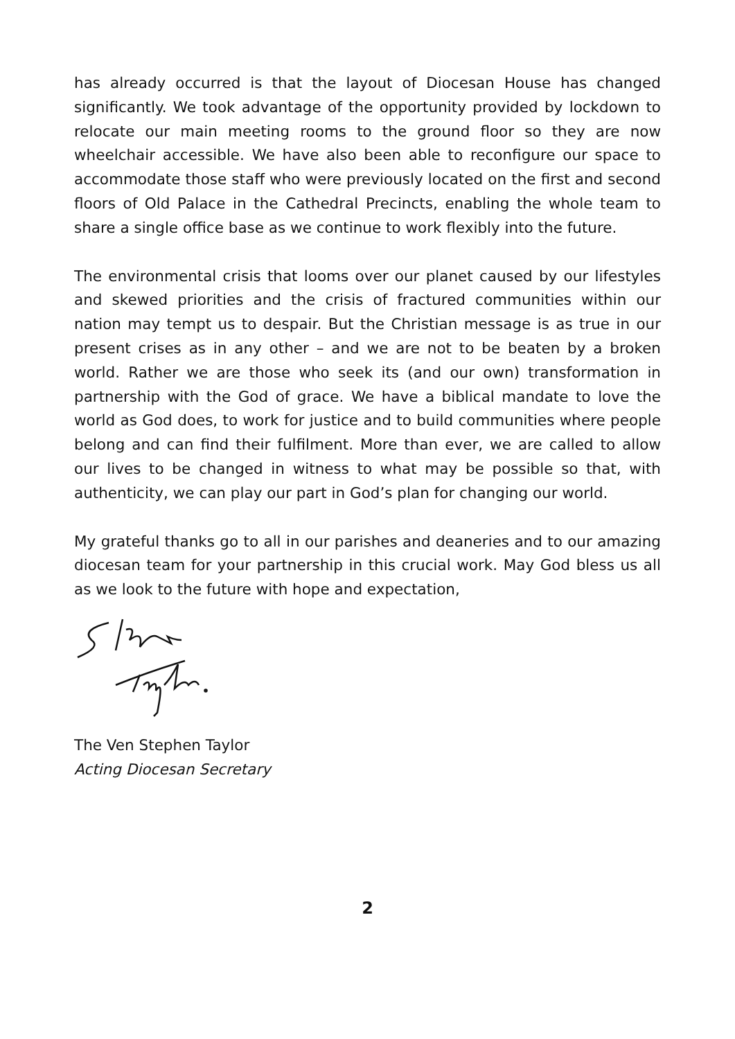has already occurred is that the layout of Diocesan House has changed significantly. We took advantage of the opportunity provided by lockdown to relocate our main meeting rooms to the ground floor so they are now wheelchair accessible. We have also been able to reconfigure our space to accommodate those staff who were previously located on the first and second floors of Old Palace in the Cathedral Precincts, enabling the whole team to share a single office base as we continue to work flexibly into the future.
The environmental crisis that looms over our planet caused by our lifestyles and skewed priorities and the crisis of fractured communities within our nation may tempt us to despair. But the Christian message is as true in our present crises as in any other – and we are not to be beaten by a broken world. Rather we are those who seek its (and our own) transformation in partnership with the God of grace. We have a biblical mandate to love the world as God does, to work for justice and to build communities where people belong and can find their fulfilment. More than ever, we are called to allow our lives to be changed in witness to what may be possible so that, with authenticity, we can play our part in God’s plan for changing our world.
My grateful thanks go to all in our parishes and deaneries and to our amazing diocesan team for your partnership in this crucial work. May God bless us all as we look to the future with hope and expectation,
The Ven Stephen Taylor
Acting Diocesan Secretary
2